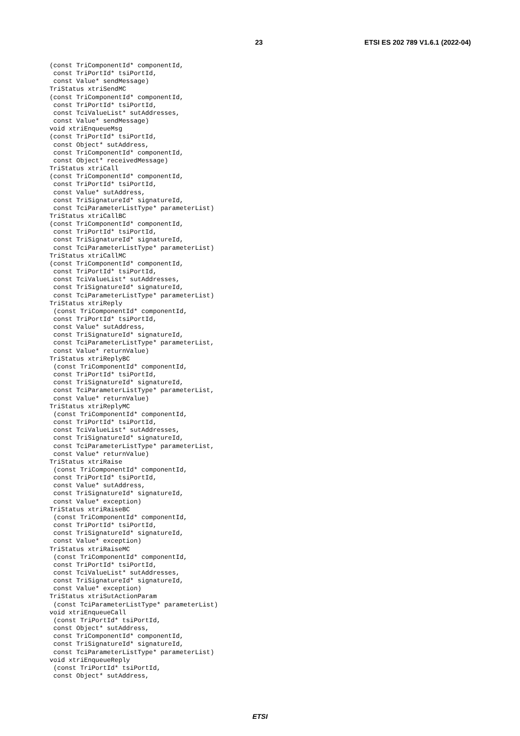23 ETSI ES 202 789 V1.6.1 (2022-04)
(const TriComponentId* componentId,
 const TriPortId* tsiPortId,
 const Value* sendMessage)
TriStatus xtriSendMC
(const TriComponentId* componentId,
 const TriPortId* tsiPortId,
 const TciValueList* sutAddresses,
 const Value* sendMessage)
void xtriEnqueueMsg
(const TriPortId* tsiPortId,
 const Object* sutAddress,
 const TriComponentId* componentId,
 const Object* receivedMessage)
TriStatus xtriCall
(const TriComponentId* componentId,
 const TriPortId* tsiPortId,
 const Value* sutAddress,
 const TriSignatureId* signatureId,
 const TciParameterListType* parameterList)
TriStatus xtriCallBC
(const TriComponentId* componentId,
 const TriPortId* tsiPortId,
 const TriSignatureId* signatureId,
 const TciParameterListType* parameterList)
TriStatus xtriCallMC
(const TriComponentId* componentId,
 const TriPortId* tsiPortId,
 const TciValueList* sutAddresses,
 const TriSignatureId* signatureId,
 const TciParameterListType* parameterList)
TriStatus xtriReply
 (const TriComponentId* componentId,
 const TriPortId* tsiPortId,
 const Value* sutAddress,
 const TriSignatureId* signatureId,
 const TciParameterListType* parameterList,
 const Value* returnValue)
TriStatus xtriReplyBC
 (const TriComponentId* componentId,
 const TriPortId* tsiPortId,
 const TriSignatureId* signatureId,
 const TciParameterListType* parameterList,
 const Value* returnValue)
TriStatus xtriReplyMC
 (const TriComponentId* componentId,
 const TriPortId* tsiPortId,
 const TciValueList* sutAddresses,
 const TriSignatureId* signatureId,
 const TciParameterListType* parameterList,
 const Value* returnValue)
TriStatus xtriRaise
 (const TriComponentId* componentId,
 const TriPortId* tsiPortId,
 const Value* sutAddress,
 const TriSignatureId* signatureId,
 const Value* exception)
TriStatus xtriRaiseBC
 (const TriComponentId* componentId,
 const TriPortId* tsiPortId,
 const TriSignatureId* signatureId,
 const Value* exception)
TriStatus xtriRaiseMC
 (const TriComponentId* componentId,
 const TriPortId* tsiPortId,
 const TciValueList* sutAddresses,
 const TriSignatureId* signatureId,
 const Value* exception)
TriStatus xtriSutActionParam
 (const TciParameterListType* parameterList)
void xtriEnqueueCall
 (const TriPortId* tsiPortId,
 const Object* sutAddress,
 const TriComponentId* componentId,
 const TriSignatureId* signatureId,
 const TciParameterListType* parameterList)
void xtriEnqueueReply
 (const TriPortId* tsiPortId,
 const Object* sutAddress,
ETSI